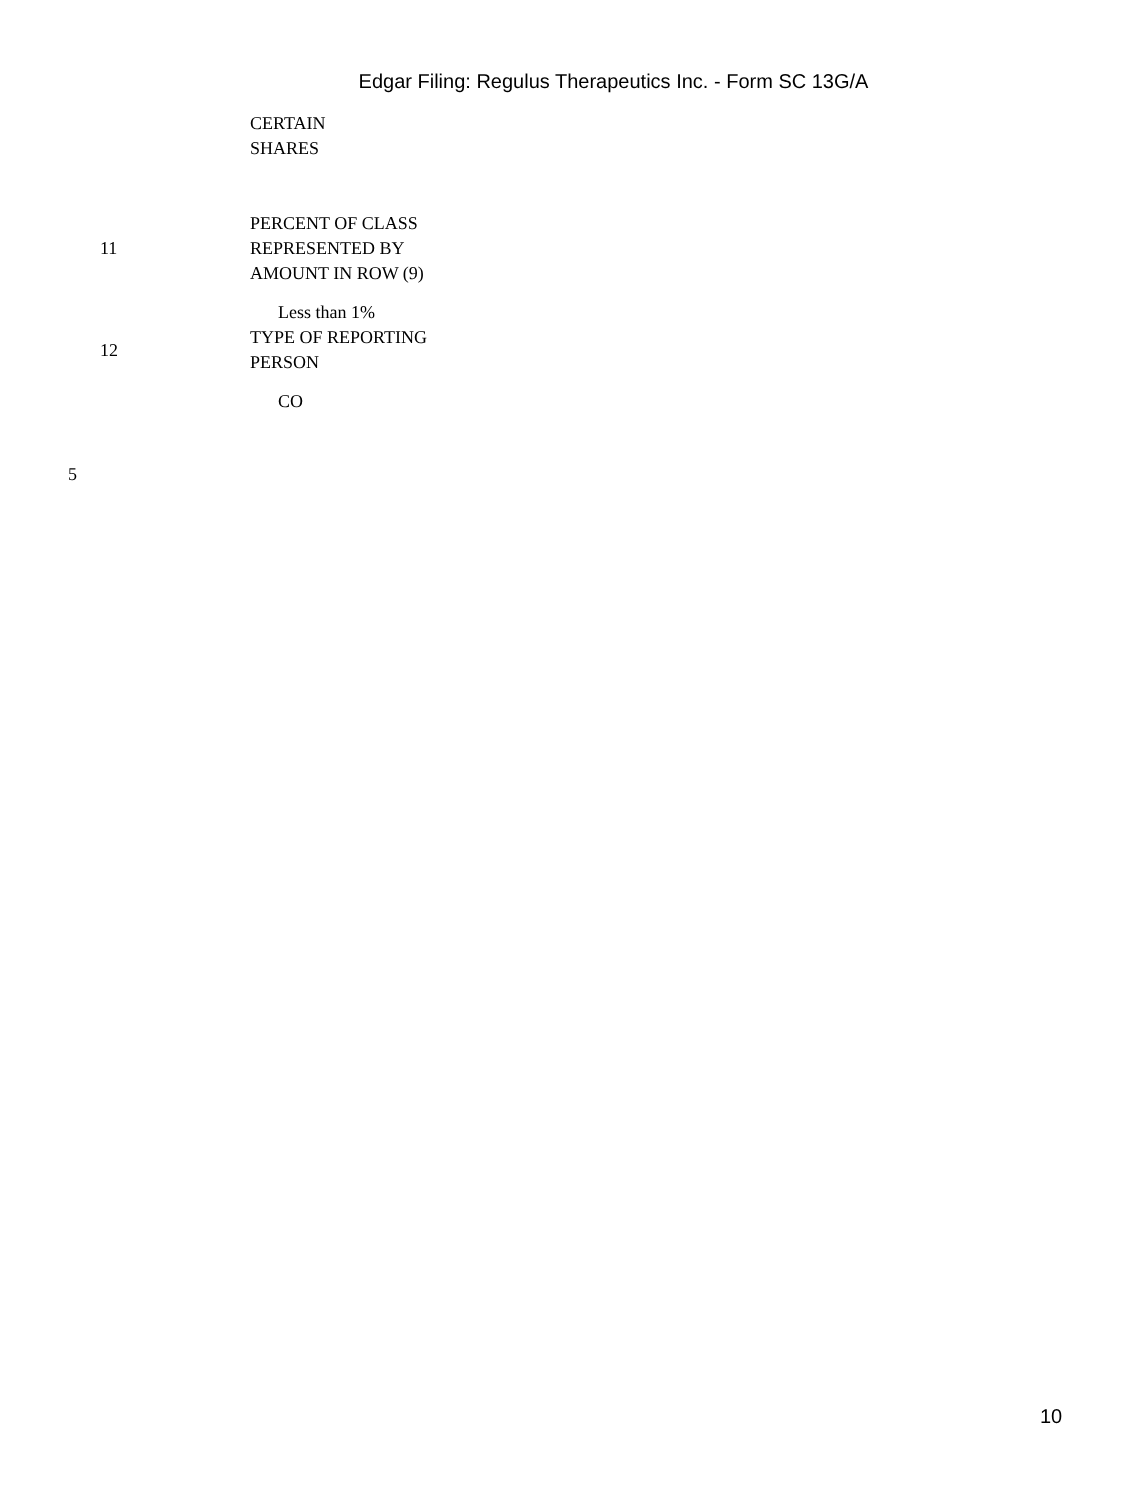Edgar Filing: Regulus Therapeutics Inc. - Form SC 13G/A
| | CERTAIN SHARES |
| 11 | PERCENT OF CLASS REPRESENTED BY AMOUNT IN ROW (9) |
| | Less than 1% |
| 12 | TYPE OF REPORTING PERSON |
| | CO |
5
10